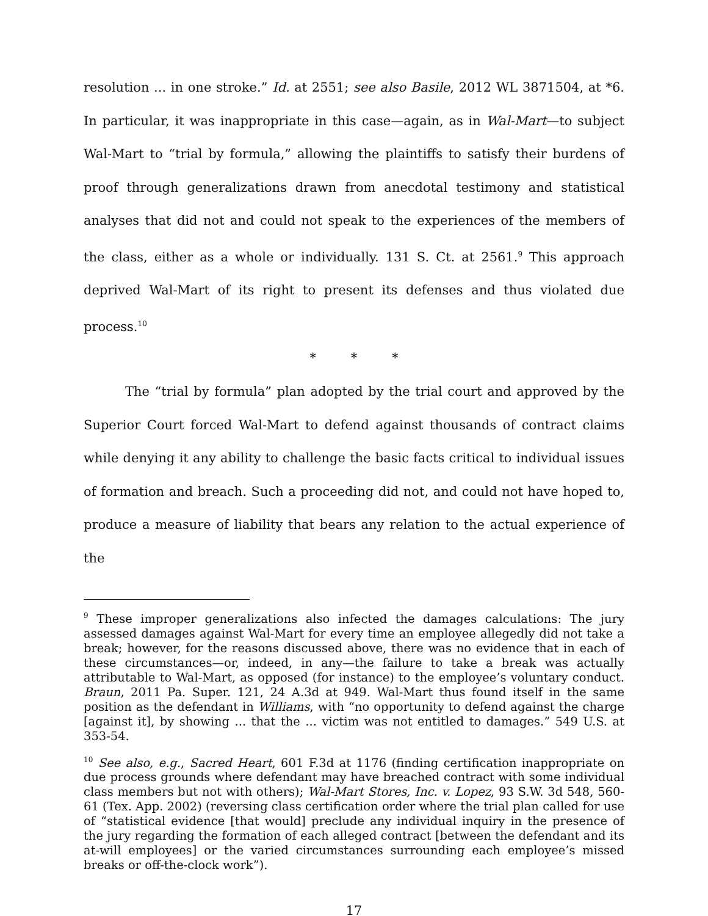resolution ... in one stroke.” Id. at 2551; see also Basile, 2012 WL 3871504, at *6. In particular, it was inappropriate in this case—again, as in Wal-Mart—to subject Wal-Mart to “trial by formula,” allowing the plaintiffs to satisfy their burdens of proof through generalizations drawn from anecdotal testimony and statistical analyses that did not and could not speak to the experiences of the members of the class, either as a whole or individually. 131 S. Ct. at 2561.<sup>9</sup> This approach deprived Wal-Mart of its right to present its defenses and thus violated due process.<sup>10</sup>
* * *
The “trial by formula” plan adopted by the trial court and approved by the Superior Court forced Wal-Mart to defend against thousands of contract claims while denying it any ability to challenge the basic facts critical to individual issues of formation and breach. Such a proceeding did not, and could not have hoped to, produce a measure of liability that bears any relation to the actual experience of the
<sup>9</sup> These improper generalizations also infected the damages calculations: The jury assessed damages against Wal-Mart for every time an employee allegedly did not take a break; however, for the reasons discussed above, there was no evidence that in each of these circumstances—or, indeed, in any—the failure to take a break was actually attributable to Wal-Mart, as opposed (for instance) to the employee’s voluntary conduct. Braun, 2011 Pa. Super. 121, 24 A.3d at 949. Wal-Mart thus found itself in the same position as the defendant in Williams, with “no opportunity to defend against the charge [against it], by showing ... that the ... victim was not entitled to damages.” 549 U.S. at 353-54.
<sup>10</sup> See also, e.g., Sacred Heart, 601 F.3d at 1176 (finding certification inappropriate on due process grounds where defendant may have breached contract with some individual class members but not with others); Wal-Mart Stores, Inc. v. Lopez, 93 S.W. 3d 548, 560-61 (Tex. App. 2002) (reversing class certification order where the trial plan called for use of “statistical evidence [that would] preclude any individual inquiry in the presence of the jury regarding the formation of each alleged contract [between the defendant and its at-will employees] or the varied circumstances surrounding each employee’s missed breaks or off-the-clock work”).
17